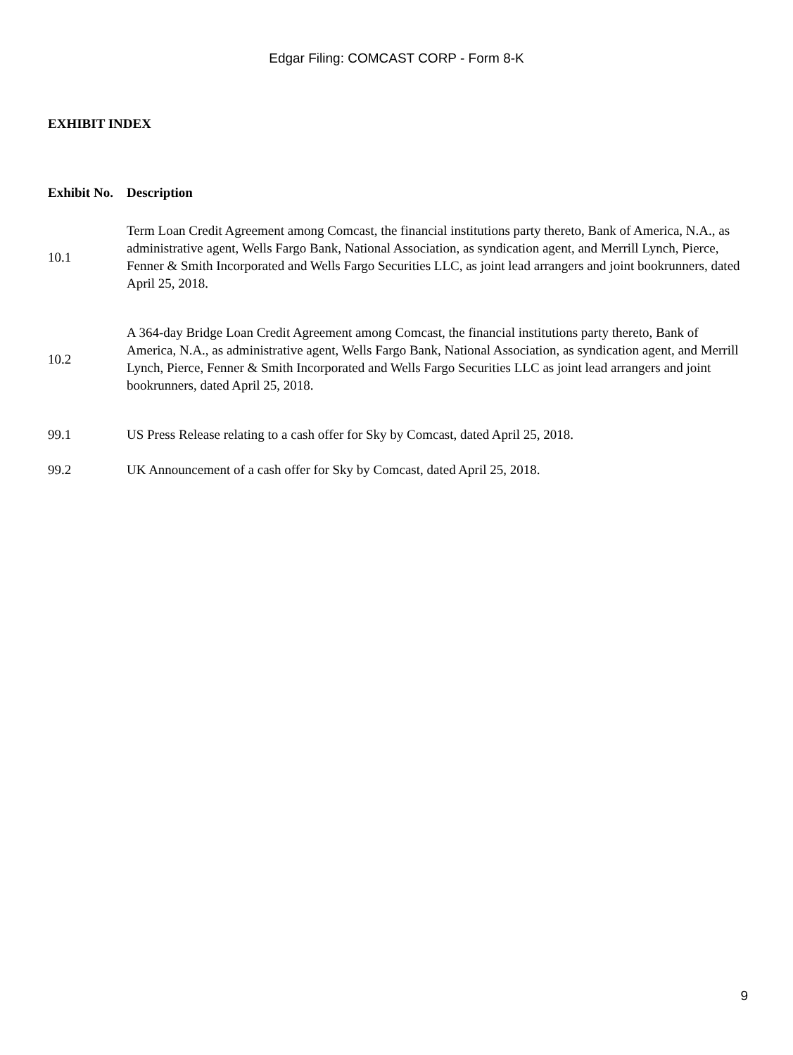Edgar Filing: COMCAST CORP - Form 8-K
EXHIBIT INDEX
| Exhibit No. | Description |
| --- | --- |
| 10.1 | Term Loan Credit Agreement among Comcast, the financial institutions party thereto, Bank of America, N.A., as administrative agent, Wells Fargo Bank, National Association, as syndication agent, and Merrill Lynch, Pierce, Fenner & Smith Incorporated and Wells Fargo Securities LLC, as joint lead arrangers and joint bookrunners, dated April 25, 2018. |
| 10.2 | A 364-day Bridge Loan Credit Agreement among Comcast, the financial institutions party thereto, Bank of America, N.A., as administrative agent, Wells Fargo Bank, National Association, as syndication agent, and Merrill Lynch, Pierce, Fenner & Smith Incorporated and Wells Fargo Securities LLC as joint lead arrangers and joint bookrunners, dated April 25, 2018. |
| 99.1 | US Press Release relating to a cash offer for Sky by Comcast, dated April 25, 2018. |
| 99.2 | UK Announcement of a cash offer for Sky by Comcast, dated April 25, 2018. |
9